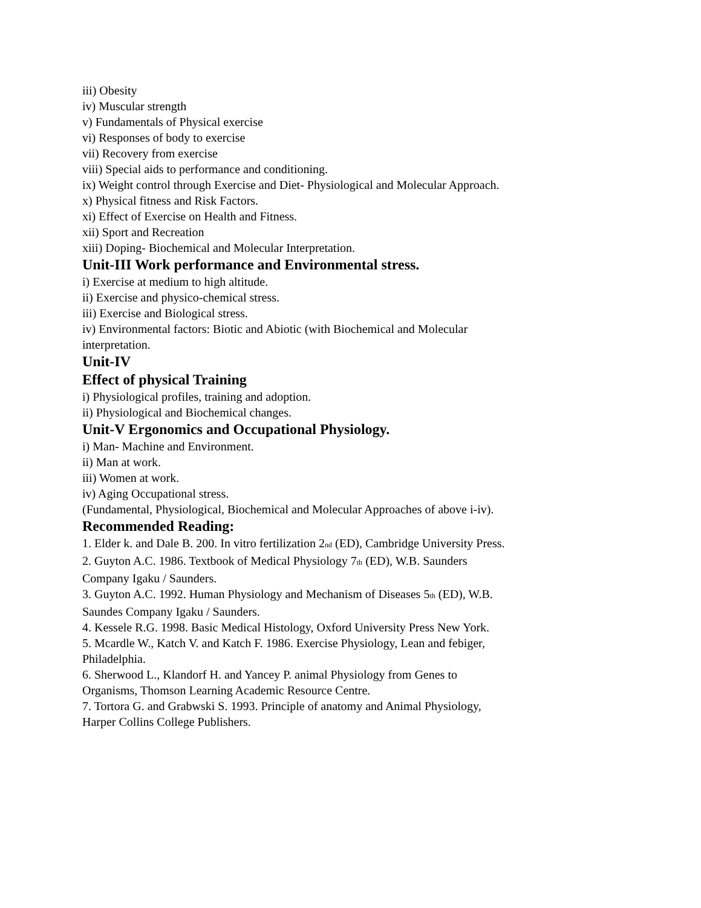iii) Obesity
iv) Muscular strength
v) Fundamentals of Physical exercise
vi) Responses of body to exercise
vii) Recovery from exercise
viii) Special aids to performance and conditioning.
ix) Weight control through Exercise and Diet- Physiological and Molecular Approach.
x) Physical fitness and Risk Factors.
xi) Effect of Exercise on Health and Fitness.
xii) Sport and Recreation
xiii) Doping- Biochemical and Molecular Interpretation.
Unit-III Work performance and Environmental stress.
i) Exercise at medium to high altitude.
ii) Exercise and physico-chemical stress.
iii) Exercise and Biological stress.
iv) Environmental factors: Biotic and Abiotic (with Biochemical and Molecular interpretation.
Unit-IV
Effect of physical Training
i) Physiological profiles, training and adoption.
ii) Physiological and Biochemical changes.
Unit-V Ergonomics and Occupational Physiology.
i) Man- Machine and Environment.
ii) Man at work.
iii) Women at work.
iv) Aging Occupational stress.
(Fundamental, Physiological, Biochemical and Molecular Approaches of above i-iv).
Recommended Reading:
1. Elder k. and Dale B. 200. In vitro fertilization 2<sub>nd</sub> (ED), Cambridge University Press.
2. Guyton A.C. 1986. Textbook of Medical Physiology 7<sub>th</sub> (ED), W.B. Saunders Company Igaku / Saunders.
3. Guyton A.C. 1992. Human Physiology and Mechanism of Diseases 5<sub>th</sub> (ED), W.B. Saundes Company Igaku / Saunders.
4. Kessele R.G. 1998. Basic Medical Histology, Oxford University Press New York.
5. Mcardle W., Katch V. and Katch F. 1986. Exercise Physiology, Lean and febiger, Philadelphia.
6. Sherwood L., Klandorf H. and Yancey P. animal Physiology from Genes to Organisms, Thomson Learning Academic Resource Centre.
7. Tortora G. and Grabwski S. 1993. Principle of anatomy and Animal Physiology, Harper Collins College Publishers.